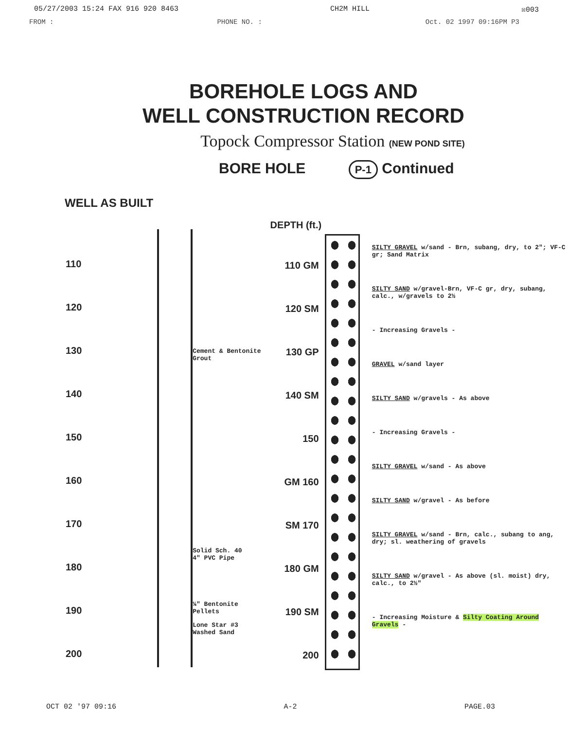05/27/2003 15:24 FAX 916 920 8463 CH2M HILL ☒003
FROM : PHONE NO. : Oct. 02 1997 09:16PM P3
BOREHOLE LOGS AND
WELL CONSTRUCTION RECORD
Topock Compressor Station (NEW POND SITE)
BORE HOLE P-1 Continued
WELL AS BUILT
110
120
130
140
150
160
170
180
190
200
Cement & Bentonite Grout
Solid Sch. 40
4" PVC Pipe
¼" Bentonite
Pellets
Lone Star #3
Washed Sand
DEPTH (ft.)
110 GM
120 SM
130 GP
140 SM
150
GM 160
SM 170
180 GM
190 SM
200
SILTY GRAVEL w/sand - Brn, subang, dry, to 2"; VF-C gr; Sand Matrix
SILTY SAND w/gravel-Brn, VF-C gr, dry, subang, calc., w/gravels to 2½
- Increasing Gravels -
GRAVEL w/sand layer
SILTY SAND w/gravels - As above
- Increasing Gravels -
SILTY GRAVEL w/sand - As above
SILTY SAND w/gravel - As before
SILTY GRAVEL w/sand - Brn, calc., subang to ang, dry; sl. weathering of gravels
SILTY SAND w/gravel - As above (sl. moist) dry, calc., to 2½"
- Increasing Moisture & Silty Coating Around Gravels -
OCT 02 '97 09:16 A-2 PAGE.03